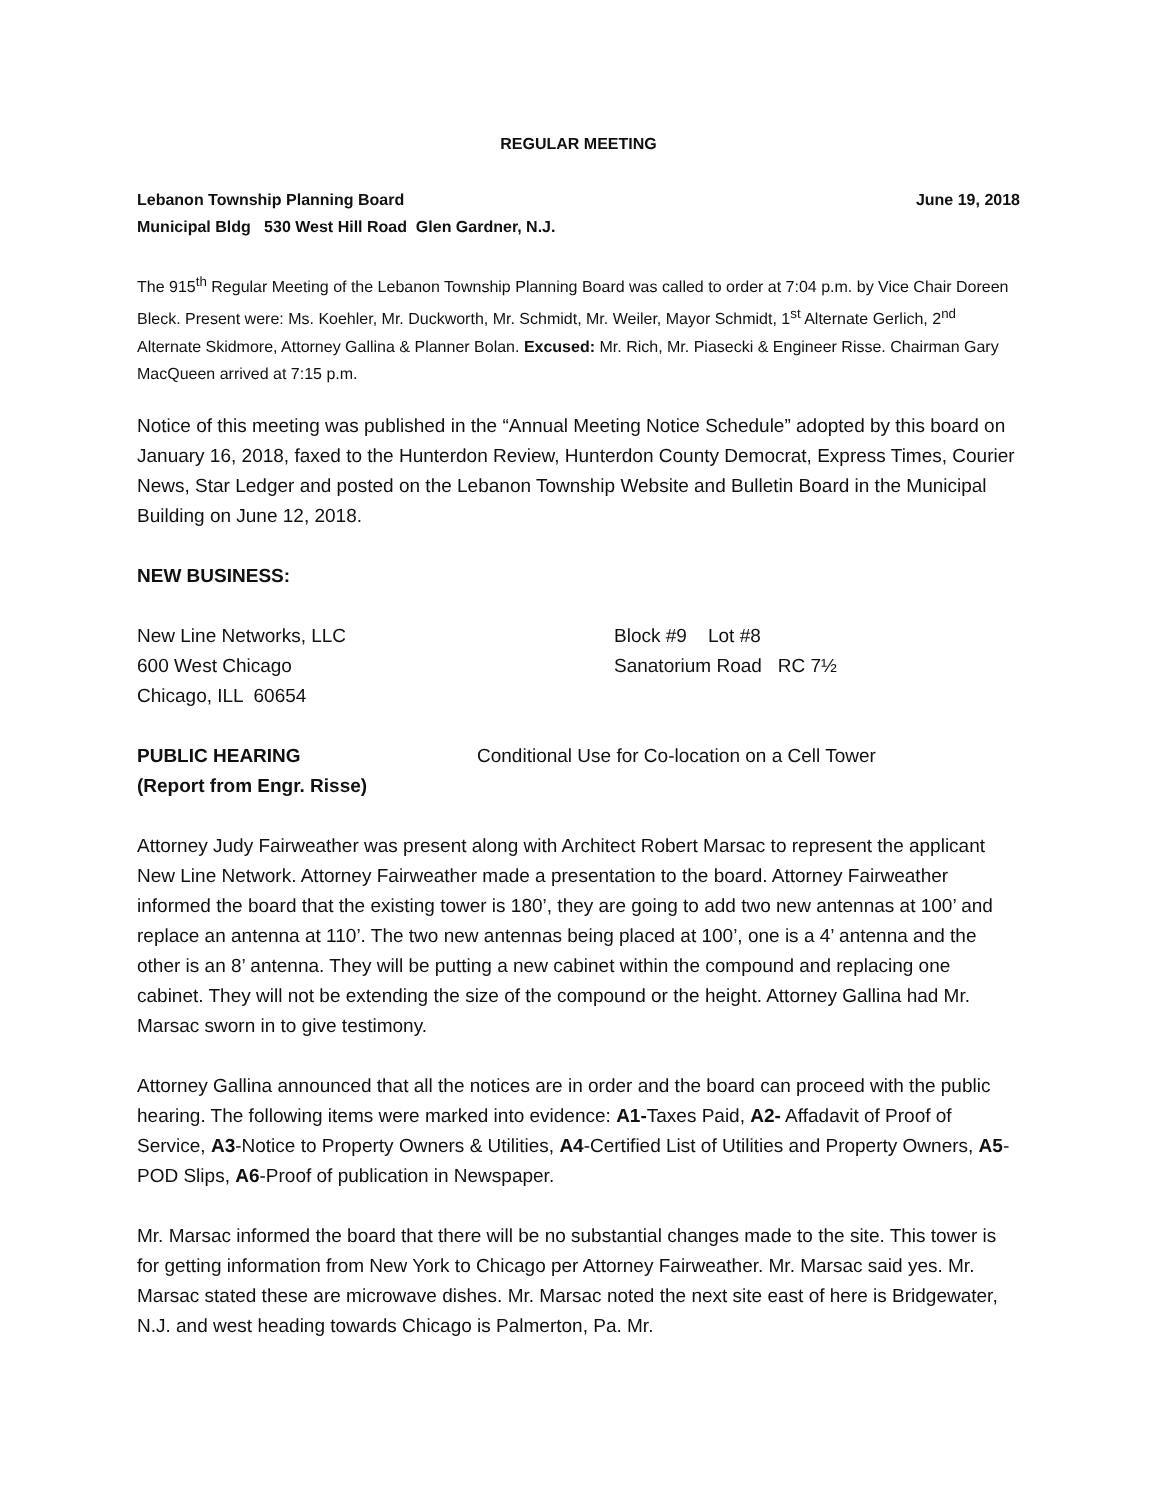REGULAR MEETING
Lebanon Township Planning Board June 19, 2018
Municipal Bldg 530 West Hill Road Glen Gardner, N.J.
The 915<sup>th</sup> Regular Meeting of the Lebanon Township Planning Board was called to order at 7:04 p.m. by Vice Chair Doreen Bleck. Present were: Ms. Koehler, Mr. Duckworth, Mr. Schmidt, Mr. Weiler, Mayor Schmidt, 1<sup>st</sup> Alternate Gerlich, 2<sup>nd</sup> Alternate Skidmore, Attorney Gallina & Planner Bolan. Excused: Mr. Rich, Mr. Piasecki & Engineer Risse. Chairman Gary MacQueen arrived at 7:15 p.m.
Notice of this meeting was published in the “Annual Meeting Notice Schedule” adopted by this board on January 16, 2018, faxed to the Hunterdon Review, Hunterdon County Democrat, Express Times, Courier News, Star Ledger and posted on the Lebanon Township Website and Bulletin Board in the Municipal Building on June 12, 2018.
NEW BUSINESS:
New Line Networks, LLC
600 West Chicago
Chicago, ILL 60654
Block #9 Lot #8
Sanatorium Road RC 7½
PUBLIC HEARING
(Report from Engr. Risse)
Conditional Use for Co-location on a Cell Tower
Attorney Judy Fairweather was present along with Architect Robert Marsac to represent the applicant New Line Network. Attorney Fairweather made a presentation to the board. Attorney Fairweather informed the board that the existing tower is 180’, they are going to add two new antennas at 100’ and replace an antenna at 110’. The two new antennas being placed at 100’, one is a 4’ antenna and the other is an 8’ antenna. They will be putting a new cabinet within the compound and replacing one cabinet. They will not be extending the size of the compound or the height. Attorney Gallina had Mr. Marsac sworn in to give testimony.
Attorney Gallina announced that all the notices are in order and the board can proceed with the public hearing. The following items were marked into evidence: A1-Taxes Paid, A2- Affadavit of Proof of Service, A3-Notice to Property Owners & Utilities, A4-Certified List of Utilities and Property Owners, A5-POD Slips, A6-Proof of publication in Newspaper.
Mr. Marsac informed the board that there will be no substantial changes made to the site. This tower is for getting information from New York to Chicago per Attorney Fairweather. Mr. Marsac said yes. Mr. Marsac stated these are microwave dishes. Mr. Marsac noted the next site east of here is Bridgewater, N.J. and west heading towards Chicago is Palmerton, Pa. Mr.